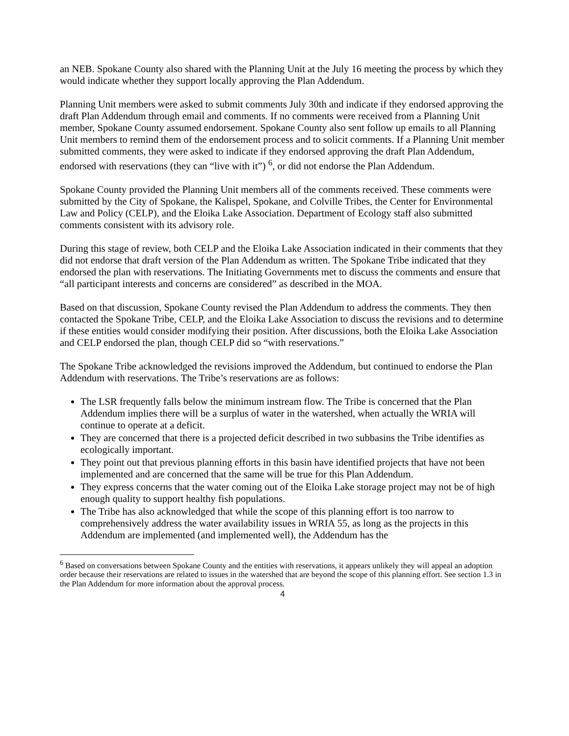an NEB. Spokane County also shared with the Planning Unit at the July 16 meeting the process by which they would indicate whether they support locally approving the Plan Addendum.
Planning Unit members were asked to submit comments July 30th and indicate if they endorsed approving the draft Plan Addendum through email and comments. If no comments were received from a Planning Unit member, Spokane County assumed endorsement. Spokane County also sent follow up emails to all Planning Unit members to remind them of the endorsement process and to solicit comments. If a Planning Unit member submitted comments, they were asked to indicate if they endorsed approving the draft Plan Addendum, endorsed with reservations (they can “live with it”) <sup>6</sup>, or did not endorse the Plan Addendum.
Spokane County provided the Planning Unit members all of the comments received. These comments were submitted by the City of Spokane, the Kalispel, Spokane, and Colville Tribes, the Center for Environmental Law and Policy (CELP), and the Eloika Lake Association. Department of Ecology staff also submitted comments consistent with its advisory role.
During this stage of review, both CELP and the Eloika Lake Association indicated in their comments that they did not endorse that draft version of the Plan Addendum as written. The Spokane Tribe indicated that they endorsed the plan with reservations. The Initiating Governments met to discuss the comments and ensure that “all participant interests and concerns are considered” as described in the MOA.
Based on that discussion, Spokane County revised the Plan Addendum to address the comments. They then contacted the Spokane Tribe, CELP, and the Eloika Lake Association to discuss the revisions and to determine if these entities would consider modifying their position. After discussions, both the Eloika Lake Association and CELP endorsed the plan, though CELP did so “with reservations.”
The Spokane Tribe acknowledged the revisions improved the Addendum, but continued to endorse the Plan Addendum with reservations. The Tribe’s reservations are as follows:
The LSR frequently falls below the minimum instream flow. The Tribe is concerned that the Plan Addendum implies there will be a surplus of water in the watershed, when actually the WRIA will continue to operate at a deficit.
They are concerned that there is a projected deficit described in two subbasins the Tribe identifies as ecologically important.
They point out that previous planning efforts in this basin have identified projects that have not been implemented and are concerned that the same will be true for this Plan Addendum.
They express concerns that the water coming out of the Eloika Lake storage project may not be of high enough quality to support healthy fish populations.
The Tribe has also acknowledged that while the scope of this planning effort is too narrow to comprehensively address the water availability issues in WRIA 55, as long as the projects in this Addendum are implemented (and implemented well), the Addendum has the
<sup>6</sup> Based on conversations between Spokane County and the entities with reservations, it appears unlikely they will appeal an adoption order because their reservations are related to issues in the watershed that are beyond the scope of this planning effort. See section 1.3 in the Plan Addendum for more information about the approval process.
4